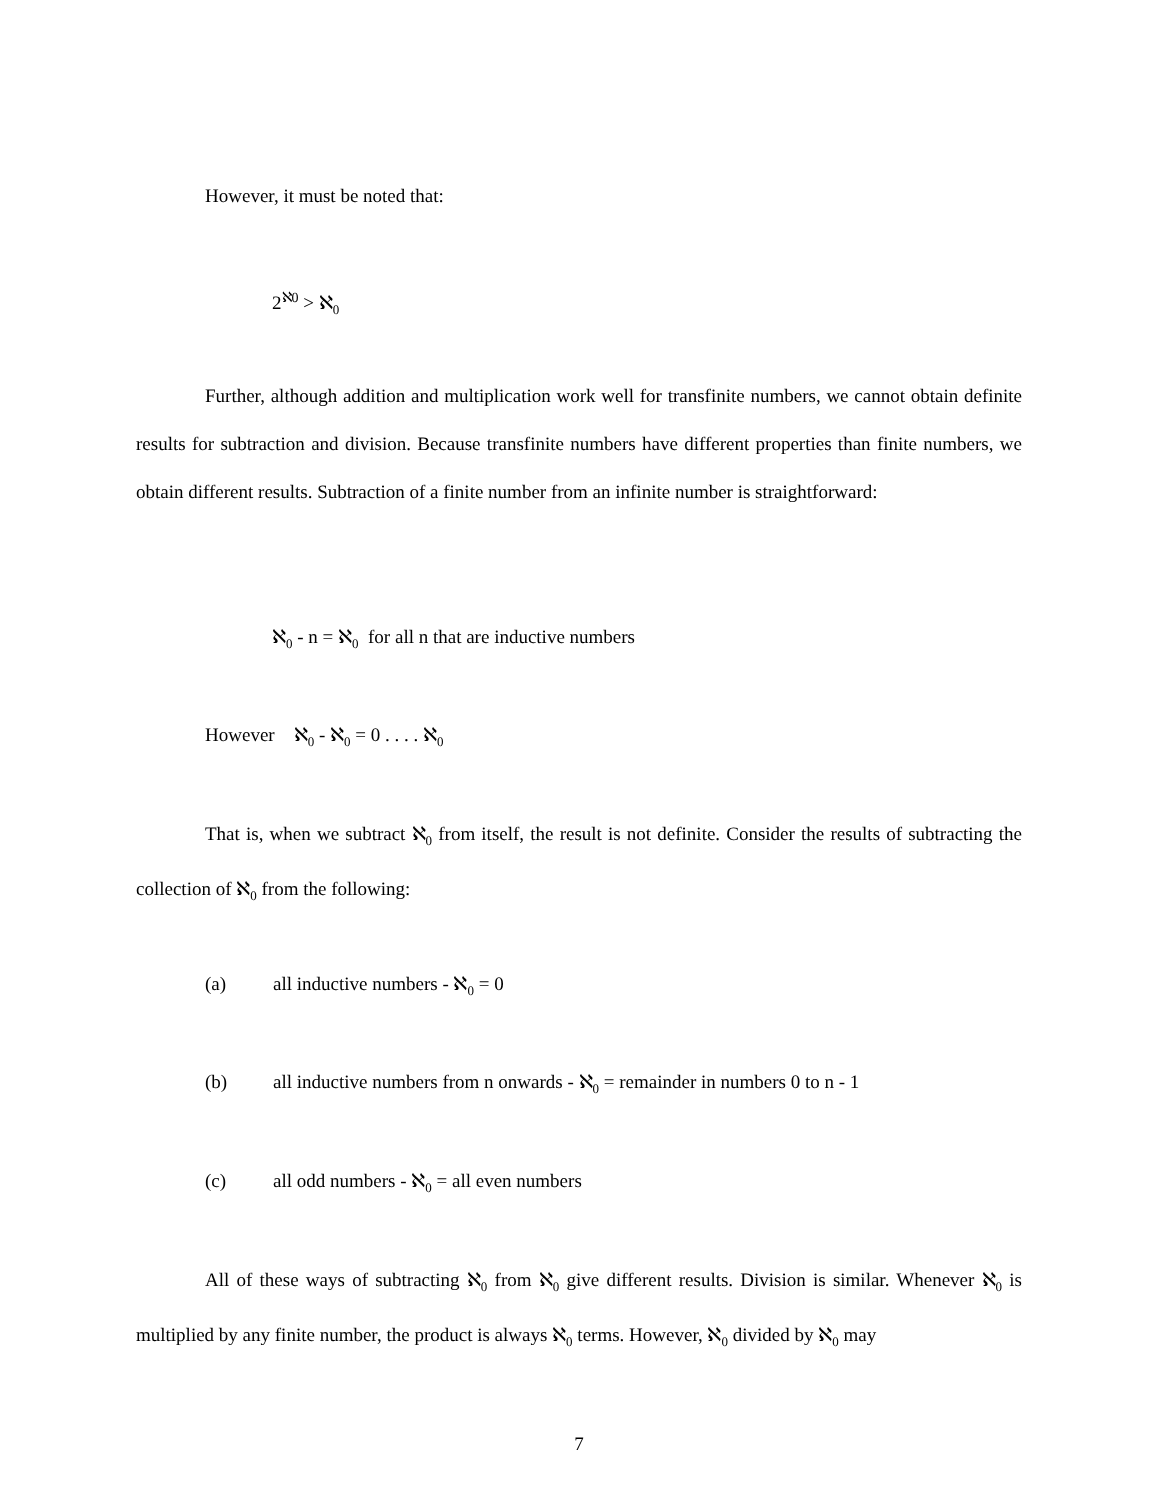However, it must be noted that:
2<sup>ℵ0</sup> > ℵ<sub>0</sub>
Further, although addition and multiplication work well for transfinite numbers, we cannot obtain definite results for subtraction and division. Because transfinite numbers have different properties than finite numbers, we obtain different results. Subtraction of a finite number from an infinite number is straightforward:
ℵ<sub>0</sub> - n = ℵ<sub>0</sub> for all n that are inductive numbers
However ℵ<sub>0</sub> - ℵ<sub>0</sub> = 0 . . . . ℵ<sub>0</sub>
That is, when we subtract ℵ<sub>0</sub> from itself, the result is not definite. Consider the results of subtracting the collection of ℵ<sub>0</sub> from the following:
(a) all inductive numbers - ℵ<sub>0</sub> = 0
(b) all inductive numbers from n onwards - ℵ<sub>0</sub> = remainder in numbers 0 to n - 1
(c) all odd numbers - ℵ<sub>0</sub> = all even numbers
All of these ways of subtracting ℵ<sub>0</sub> from ℵ<sub>0</sub> give different results. Division is similar. Whenever ℵ<sub>0</sub> is multiplied by any finite number, the product is always ℵ<sub>0</sub> terms. However, ℵ<sub>0</sub> divided by ℵ<sub>0</sub> may
7